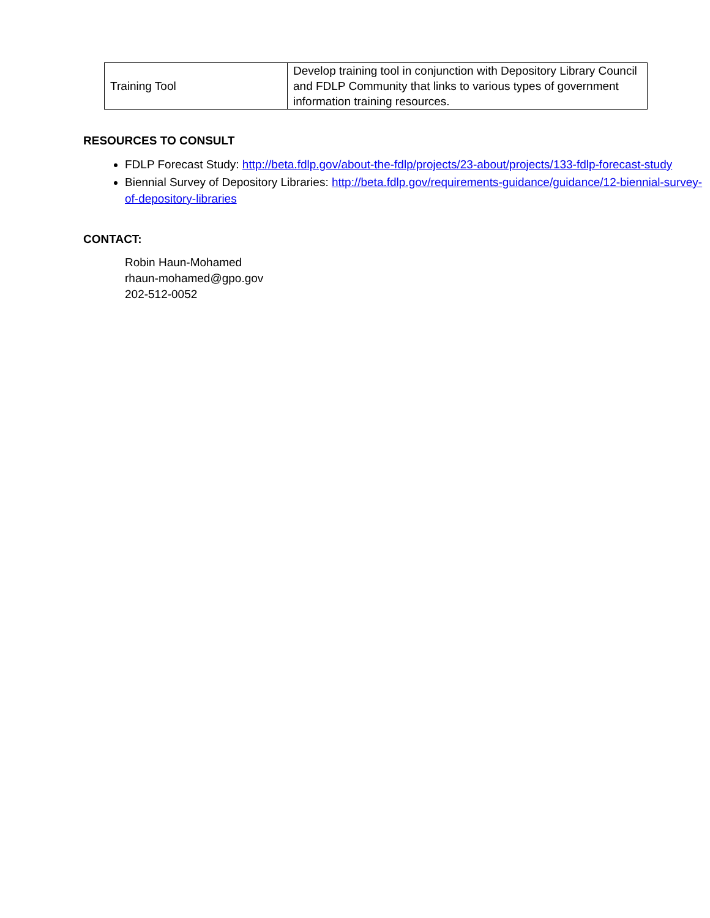| Training Tool | Develop training tool in conjunction with Depository Library Council and FDLP Community that links to various types of government information training resources. |
RESOURCES TO CONSULT
FDLP Forecast Study: http://beta.fdlp.gov/about-the-fdlp/projects/23-about/projects/133-fdlp-forecast-study
Biennial Survey of Depository Libraries: http://beta.fdlp.gov/requirements-guidance/guidance/12-biennial-survey-of-depository-libraries
CONTACT:
Robin Haun-Mohamed
rhaun-mohamed@gpo.gov
202-512-0052